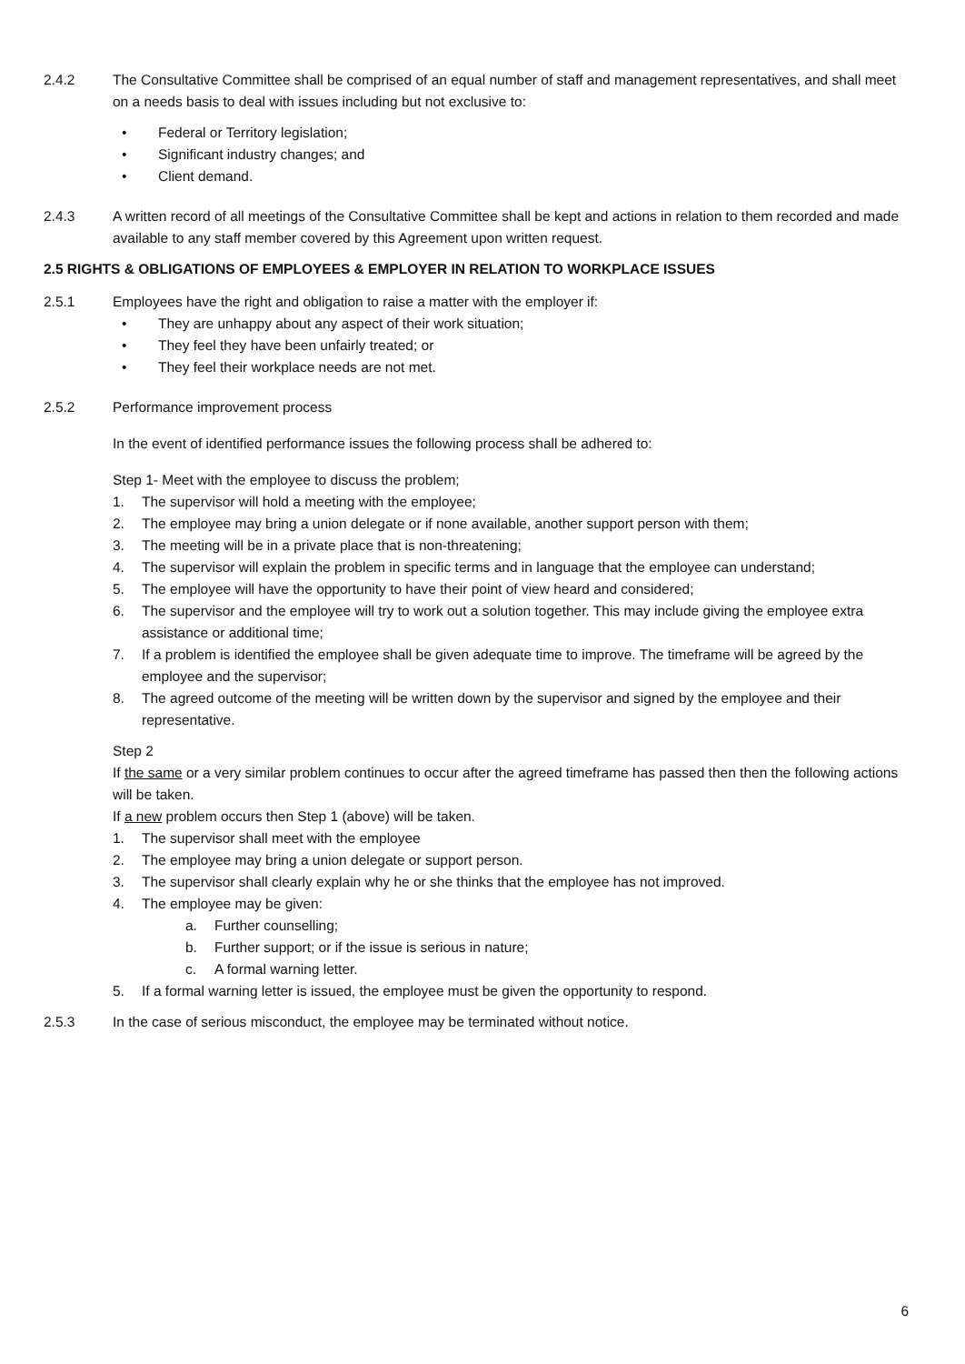2.4.2 The Consultative Committee shall be comprised of an equal number of staff and management representatives, and shall meet on a needs basis to deal with issues including but not exclusive to:
• Federal or Territory legislation;
• Significant industry changes; and
• Client demand.
2.4.3 A written record of all meetings of the Consultative Committee shall be kept and actions in relation to them recorded and made available to any staff member covered by this Agreement upon written request.
2.5 RIGHTS & OBLIGATIONS OF EMPLOYEES & EMPLOYER IN RELATION TO WORKPLACE ISSUES
2.5.1 Employees have the right and obligation to raise a matter with the employer if:
• They are unhappy about any aspect of their work situation;
• They feel they have been unfairly treated; or
• They feel their workplace needs are not met.
2.5.2 Performance improvement process
In the event of identified performance issues the following process shall be adhered to:
Step 1- Meet with the employee to discuss the problem;
1. The supervisor will hold a meeting with the employee;
2. The employee may bring a union delegate or if none available, another support person with them;
3. The meeting will be in a private place that is non-threatening;
4. The supervisor will explain the problem in specific terms and in language that the employee can understand;
5. The employee will have the opportunity to have their point of view heard and considered;
6. The supervisor and the employee will try to work out a solution together. This may include giving the employee extra assistance or additional time;
7. If a problem is identified the employee shall be given adequate time to improve. The timeframe will be agreed by the employee and the supervisor;
8. The agreed outcome of the meeting will be written down by the supervisor and signed by the employee and their representative.
Step 2
If the same or a very similar problem continues to occur after the agreed timeframe has passed then then the following actions will be taken.
If a new problem occurs then Step 1 (above) will be taken.
1. The supervisor shall meet with the employee
2. The employee may bring a union delegate or support person.
3. The supervisor shall clearly explain why he or she thinks that the employee has not improved.
4. The employee may be given:
a. Further counselling;
b. Further support; or if the issue is serious in nature;
c. A formal warning letter.
5. If a formal warning letter is issued, the employee must be given the opportunity to respond.
2.5.3 In the case of serious misconduct, the employee may be terminated without notice.
6